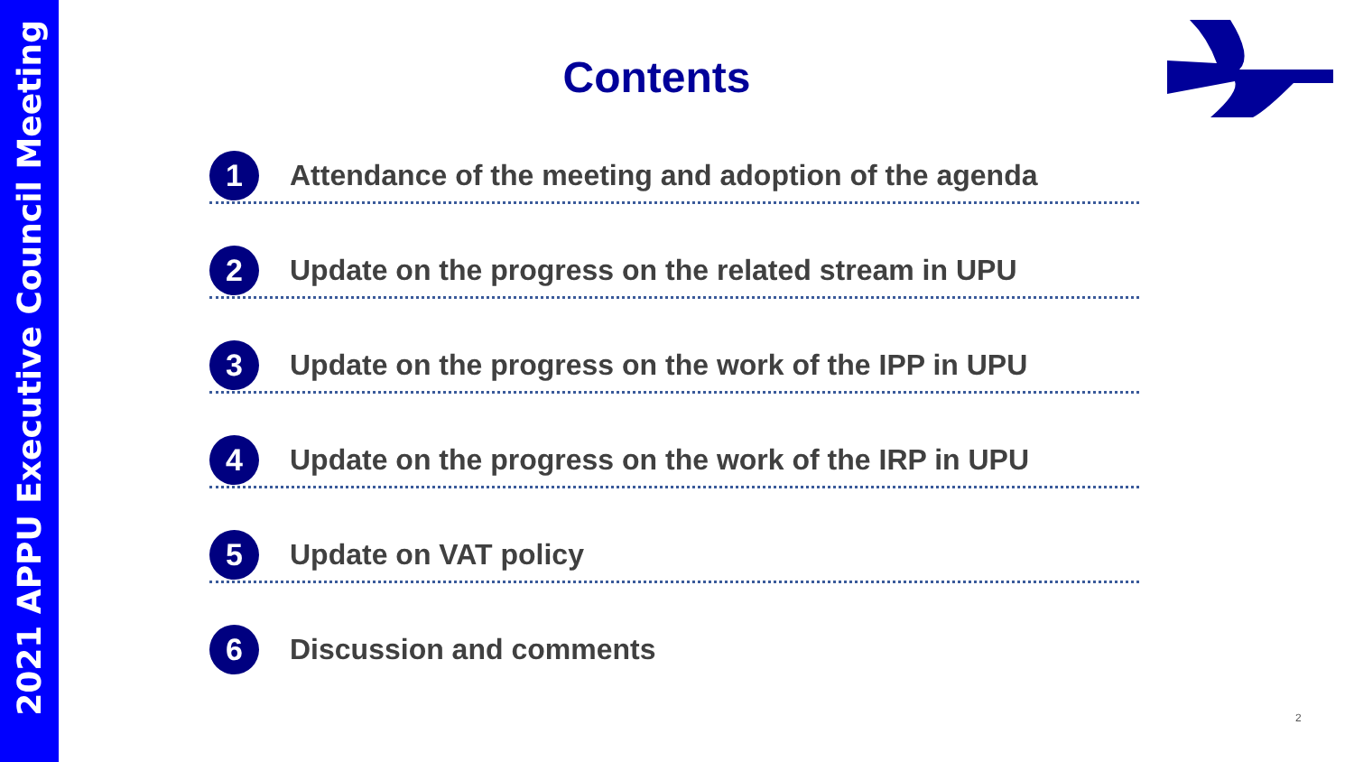2021 APPU Executive Council Meeting
Contents
1 Attendance of the meeting and adoption of the agenda
2 Update on the progress on the related stream in UPU
3 Update on the progress on the work of the IPP in UPU
4 Update on the progress on the work of the IRP in UPU
5 Update on VAT policy
6 Discussion and comments
2